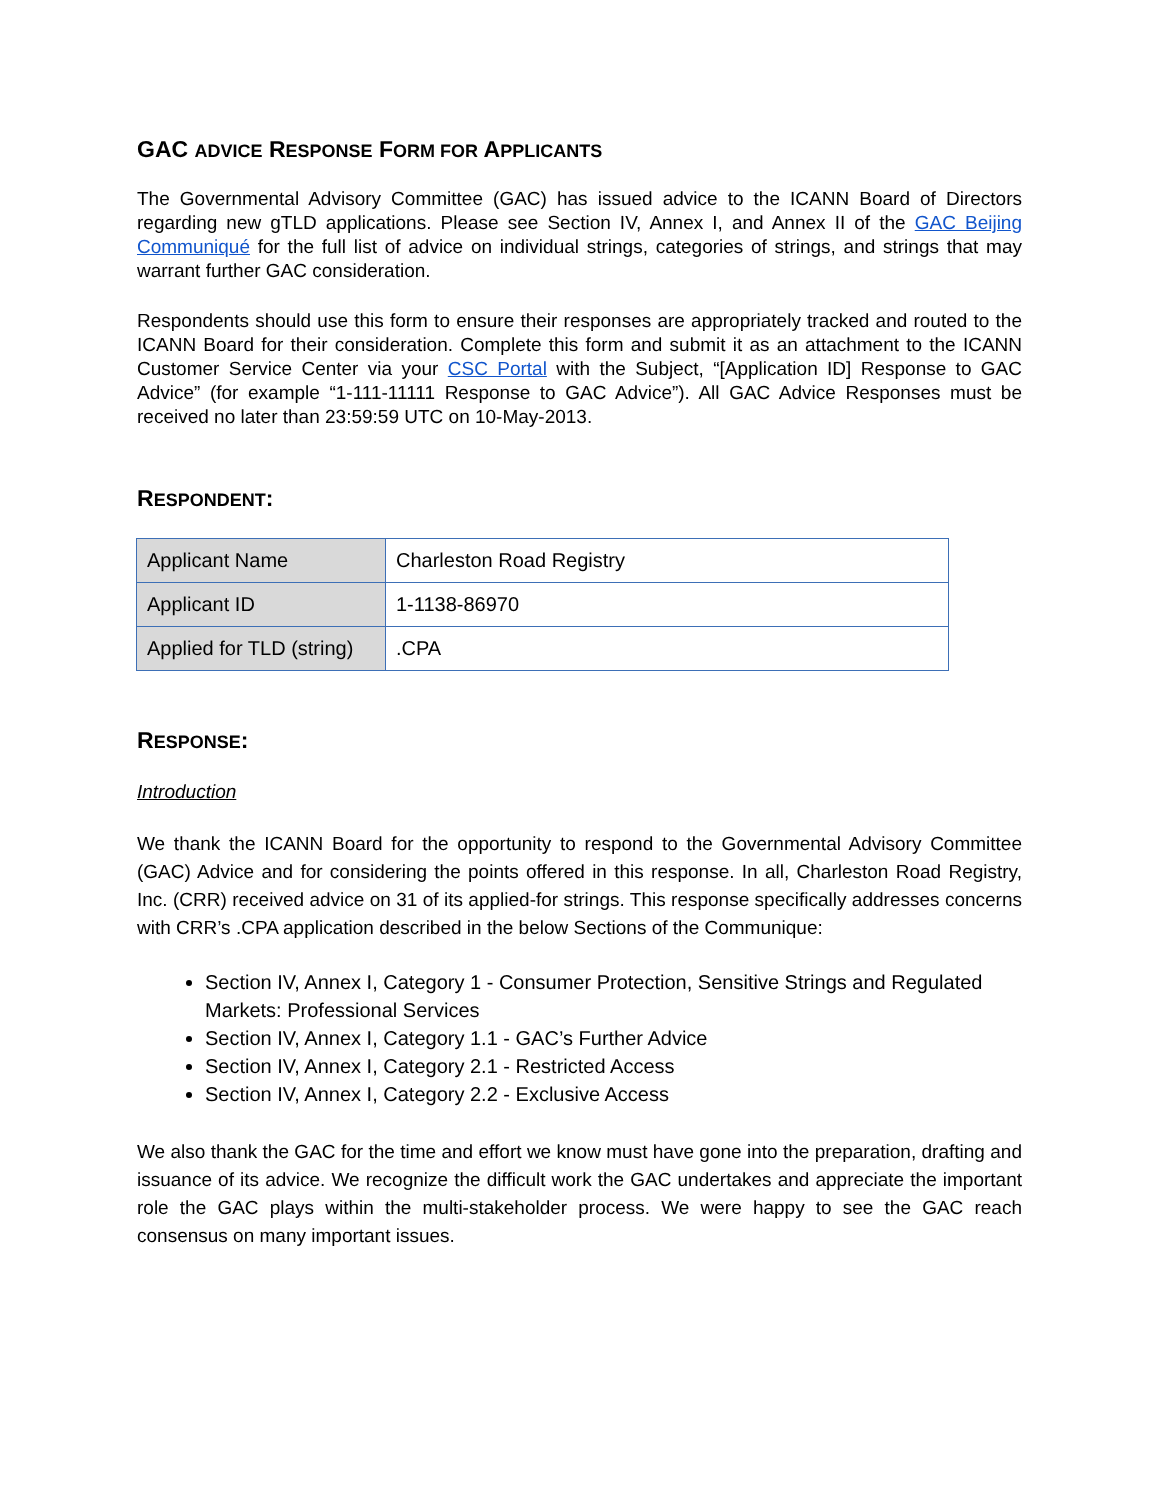GAC ADVICE RESPONSE FORM FOR APPLICANTS
The Governmental Advisory Committee (GAC) has issued advice to the ICANN Board of Directors regarding new gTLD applications. Please see Section IV, Annex I, and Annex II of the GAC Beijing Communiqué for the full list of advice on individual strings, categories of strings, and strings that may warrant further GAC consideration.
Respondents should use this form to ensure their responses are appropriately tracked and routed to the ICANN Board for their consideration. Complete this form and submit it as an attachment to the ICANN Customer Service Center via your CSC Portal with the Subject, “[Application ID] Response to GAC Advice” (for example “1-111-11111 Response to GAC Advice”). All GAC Advice Responses must be received no later than 23:59:59 UTC on 10-May-2013.
RESPONDENT:
| Applicant Name | Charleston Road Registry |
| Applicant ID | 1-1138-86970 |
| Applied for TLD (string) | .CPA |
RESPONSE:
Introduction
We thank the ICANN Board for the opportunity to respond to the Governmental Advisory Committee (GAC) Advice and for considering the points offered in this response. In all, Charleston Road Registry, Inc. (CRR) received advice on 31 of its applied-for strings. This response specifically addresses concerns with CRR’s .CPA application described in the below Sections of the Communique:
Section IV, Annex I, Category 1 - Consumer Protection, Sensitive Strings and Regulated Markets: Professional Services
Section IV, Annex I, Category 1.1 - GAC’s Further Advice
Section IV, Annex I, Category 2.1 - Restricted Access
Section IV, Annex I, Category 2.2 - Exclusive Access
We also thank the GAC for the time and effort we know must have gone into the preparation, drafting and issuance of its advice. We recognize the difficult work the GAC undertakes and appreciate the important role the GAC plays within the multi-stakeholder process. We were happy to see the GAC reach consensus on many important issues.